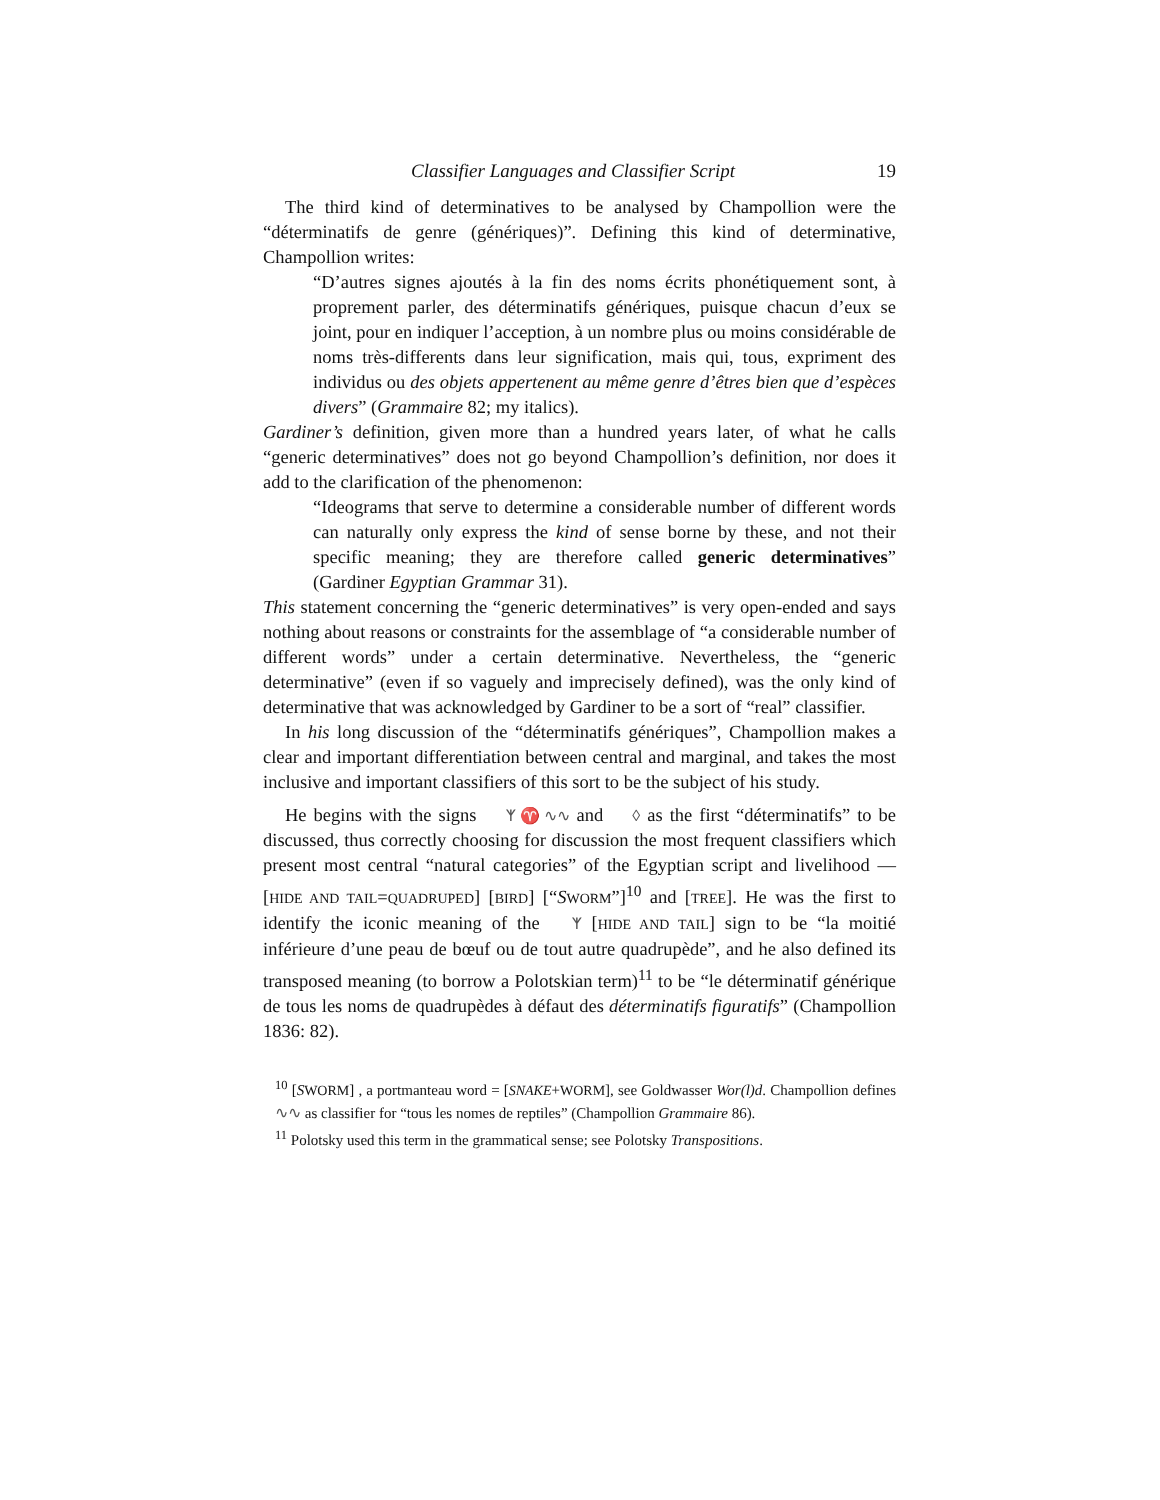Classifier Languages and Classifier Script 19
The third kind of determinatives to be analysed by Champollion were the “déterminatifs de genre (génériques)”. Defining this kind of determinative, Champollion writes:
“D’autres signes ajoutés à la fin des noms écrits phonétiquement sont, à proprement parler, des déterminatifs génériques, puisque chacun d’eux se joint, pour en indiquer l’acception, à un nombre plus ou moins considérable de noms très-differents dans leur signification, mais qui, tous, expriment des individus ou des objets appertenent au même genre d’êtres bien que d’espèces divers” (Grammaire 82; my italics).
Gardiner’s definition, given more than a hundred years later, of what he calls “generic determinatives” does not go beyond Champollion’s definition, nor does it add to the clarification of the phenomenon:
“Ideograms that serve to determine a considerable number of different words can naturally only express the kind of sense borne by these, and not their specific meaning; they are therefore called generic determinatives” (Gardiner Egyptian Grammar 31).
This statement concerning the “generic determinatives” is very open-ended and says nothing about reasons or constraints for the assemblage of “a considerable number of different words” under a certain determinative. Nevertheless, the “generic determinative” (even if so vaguely and imprecisely defined), was the only kind of determinative that was acknowledged by Gardiner to be a sort of “real” classifier.
In his long discussion of the “déterminatifs génériques”, Champollion makes a clear and important differentiation between central and marginal, and takes the most inclusive and important classifiers of this sort to be the subject of his study.
He begins with the signs ᛉ ♈ ∿∿ and ◊ as the first “déterminatifs” to be discussed, thus correctly choosing for discussion the most frequent classifiers which present most central “natural categories” of the Egyptian script and livelihood — [HIDE AND TAIL=QUADRUPED] [BIRD] [“SWORM”]<sup>10</sup> and [TREE]. He was the first to identify the iconic meaning of the ᛉ [HIDE AND TAIL] sign to be “la moitié inférieure d’une peau de bœuf ou de tout autre quadrupède”, and he also defined its transposed meaning (to borrow a Polotskian term)<sup>11</sup> to be “le déterminatif générique de tous les noms de quadrupèdes à défaut des déterminatifs figuratifs” (Champollion 1836: 82).
<sup>10</sup> [SWORM] , a portmanteau word = [SNAKE+WORM], see Goldwasser Wor(l)d. Champollion defines ∿∿ as classifier for “tous les nomes de reptiles” (Champollion Grammaire 86).
<sup>11</sup> Polotsky used this term in the grammatical sense; see Polotsky Transpositions.